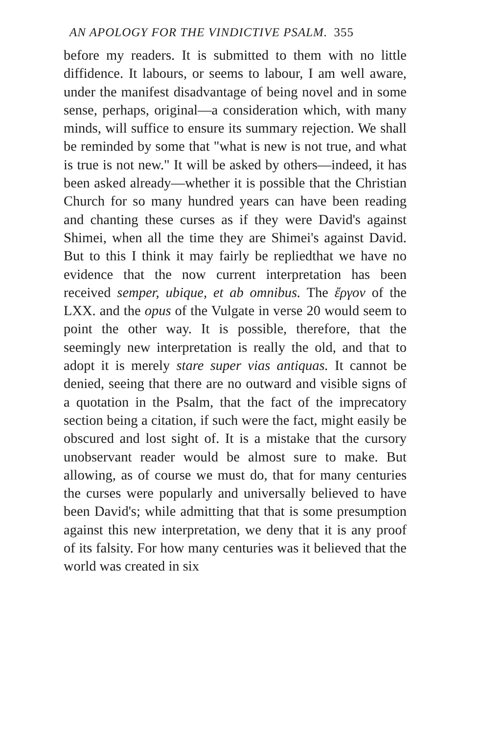AN APOLOGY FOR THE VINDICTIVE PSALM. 355
before my readers. It is submitted to them with no little diffidence. It labours, or seems to labour, I am well aware, under the manifest disadvantage of being novel and in some sense, perhaps, original—a consideration which, with many minds, will suffice to ensure its summary rejection. We shall be reminded by some that "what is new is not true, and what is true is not new." It will be asked by others—indeed, it has been asked already—whether it is possible that the Christian Church for so many hundred years can have been reading and chanting these curses as if they were David's against Shimei, when all the time they are Shimei's against David. But to this I think it may fairly be repliedthat we have no evidence that the now current interpretation has been received semper, ubique, et ab omnibus. The ἔργον of the LXX. and the opus of the Vulgate in verse 20 would seem to point the other way. It is possible, therefore, that the seemingly new interpretation is really the old, and that to adopt it is merely stare super vias antiquas. It cannot be denied, seeing that there are no outward and visible signs of a quotation in the Psalm, that the fact of the imprecatory section being a citation, if such were the fact, might easily be obscured and lost sight of. It is a mistake that the cursory unobservant reader would be almost sure to make. But allowing, as of course we must do, that for many centuries the curses were popularly and universally believed to have been David's; while admitting that that is some presumption against this new interpretation, we deny that it is any proof of its falsity. For how many centuries was it believed that the world was created in six